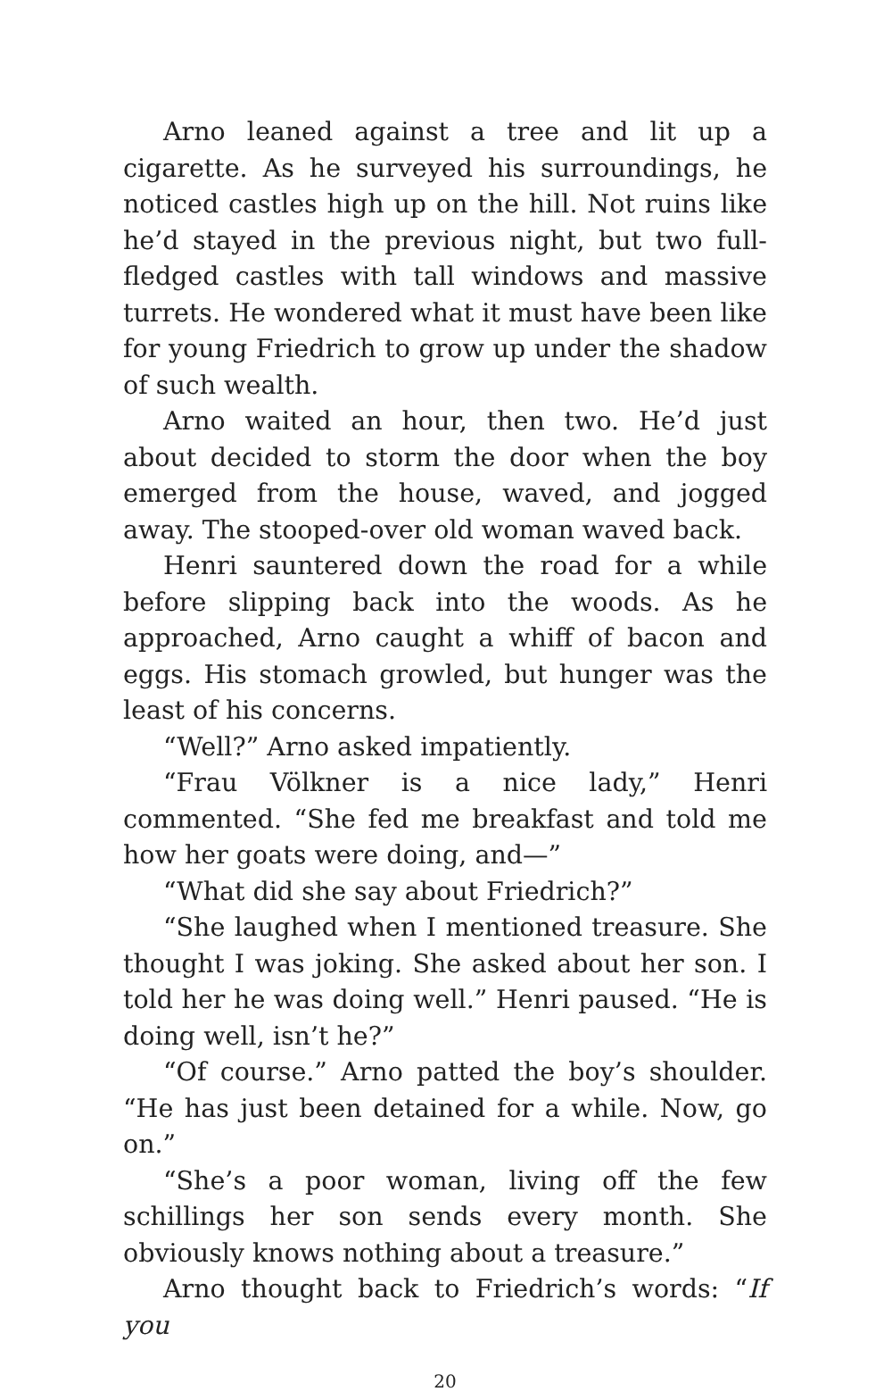Arno leaned against a tree and lit up a cigarette. As he surveyed his surroundings, he noticed castles high up on the hill. Not ruins like he’d stayed in the previous night, but two full-fledged castles with tall windows and massive turrets. He wondered what it must have been like for young Friedrich to grow up under the shadow of such wealth.
Arno waited an hour, then two. He’d just about decided to storm the door when the boy emerged from the house, waved, and jogged away. The stooped-over old woman waved back.
Henri sauntered down the road for a while before slipping back into the woods. As he approached, Arno caught a whiff of bacon and eggs. His stomach growled, but hunger was the least of his concerns.
“Well?” Arno asked impatiently.
“Frau Völkner is a nice lady,” Henri commented. “She fed me breakfast and told me how her goats were doing, and—”
“What did she say about Friedrich?”
“She laughed when I mentioned treasure. She thought I was joking. She asked about her son. I told her he was doing well.” Henri paused. “He is doing well, isn’t he?”
“Of course.” Arno patted the boy’s shoulder. “He has just been detained for a while. Now, go on.”
“She’s a poor woman, living off the few schillings her son sends every month. She obviously knows nothing about a treasure.”
Arno thought back to Friedrich’s words: “If you
20